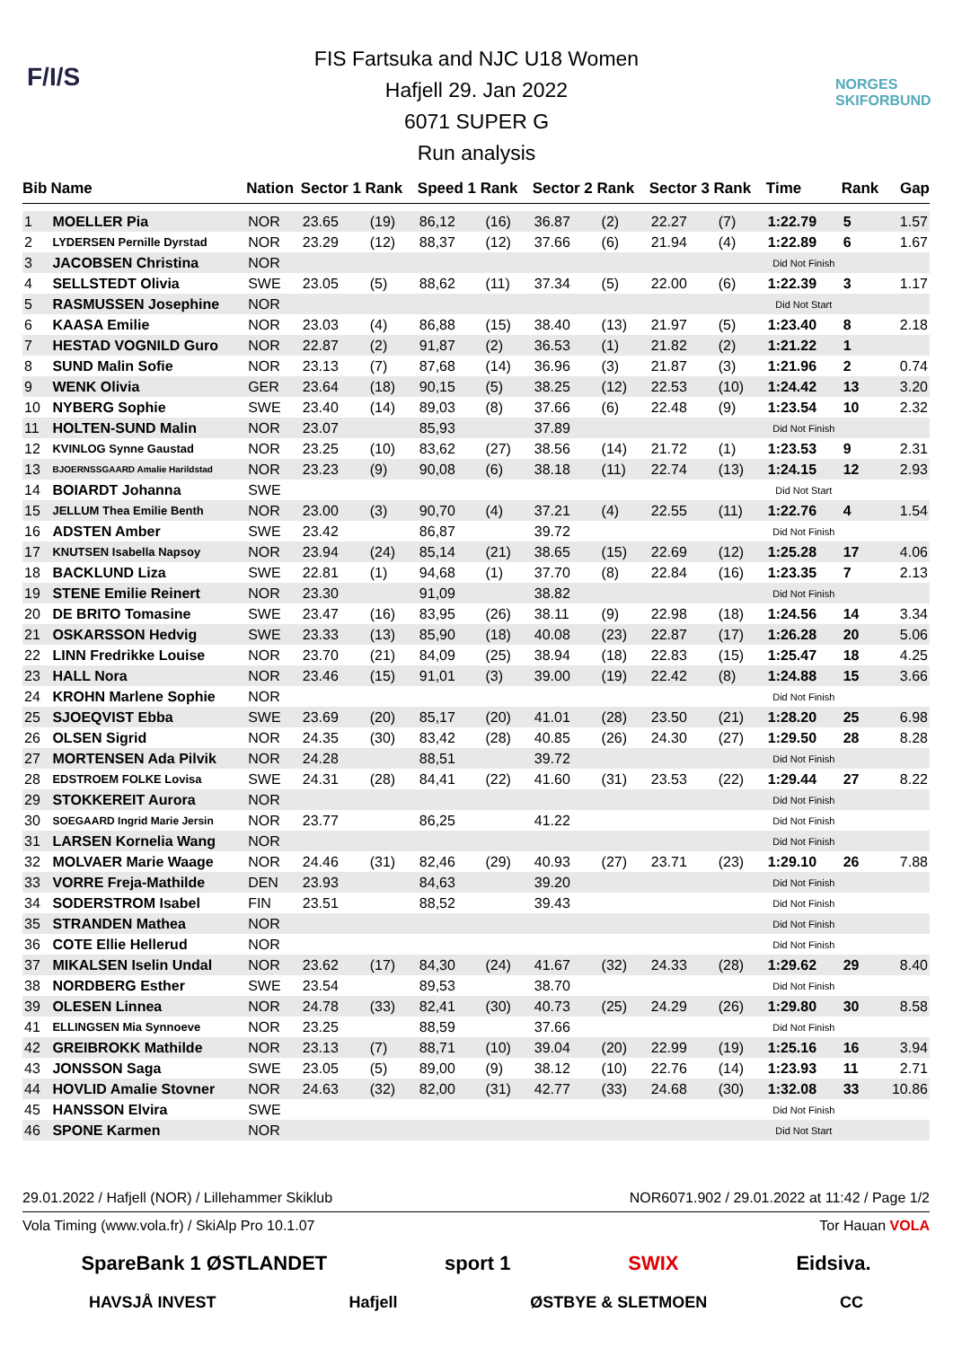F/I/S NORGES SKIFORBUND
FIS Fartsuka and NJC U18 Women
Hafjell 29. Jan 2022
6071 SUPER G
Run analysis
| Bib | Name | Nation | Sector 1 Rank | | Speed 1 Rank | | Sector 2 Rank | | Sector 3 Rank | | Time | Rank | Gap |
| --- | --- | --- | --- | --- | --- | --- | --- | --- | --- | --- | --- | --- | --- |
| 1 | MOELLER Pia | NOR | 23.65 | (19) | 86,12 | (16) | 36.87 | (2) | 22.27 | (7) | 1:22.79 | 5 | 1.57 |
| 2 | LYDERSEN Pernille Dyrstad | NOR | 23.29 | (12) | 88,37 | (12) | 37.66 | (6) | 21.94 | (4) | 1:22.89 | 6 | 1.67 |
| 3 | JACOBSEN Christina | NOR | | | | | | | | | Did Not Finish | | |
| 4 | SELLSTEDT Olivia | SWE | 23.05 | (5) | 88,62 | (11) | 37.34 | (5) | 22.00 | (6) | 1:22.39 | 3 | 1.17 |
| 5 | RASMUSSEN Josephine | NOR | | | | | | | | | Did Not Start | | |
| 6 | KAASA Emilie | NOR | 23.03 | (4) | 86,88 | (15) | 38.40 | (13) | 21.97 | (5) | 1:23.40 | 8 | 2.18 |
| 7 | HESTAD VOGNILD Guro | NOR | 22.87 | (2) | 91,87 | (2) | 36.53 | (1) | 21.82 | (2) | 1:21.22 | 1 | |
| 8 | SUND Malin Sofie | NOR | 23.13 | (7) | 87,68 | (14) | 36.96 | (3) | 21.87 | (3) | 1:21.96 | 2 | 0.74 |
| 9 | WENK Olivia | GER | 23.64 | (18) | 90,15 | (5) | 38.25 | (12) | 22.53 | (10) | 1:24.42 | 13 | 3.20 |
| 10 | NYBERG Sophie | SWE | 23.40 | (14) | 89,03 | (8) | 37.66 | (6) | 22.48 | (9) | 1:23.54 | 10 | 2.32 |
| 11 | HOLTEN-SUND Malin | NOR | 23.07 | | 85,93 | | 37.89 | | | | Did Not Finish | | |
| 12 | KVINLOG Synne Gaustad | NOR | 23.25 | (10) | 83,62 | (27) | 38.56 | (14) | 21.72 | (1) | 1:23.53 | 9 | 2.31 |
| 13 | BJOERNSSGAARD Amalie Harildstad | NOR | 23.23 | (9) | 90,08 | (6) | 38.18 | (11) | 22.74 | (13) | 1:24.15 | 12 | 2.93 |
| 14 | BOIARDT Johanna | SWE | | | | | | | | | Did Not Start | | |
| 15 | JELLUM Thea Emilie Benth | NOR | 23.00 | (3) | 90,70 | (4) | 37.21 | (4) | 22.55 | (11) | 1:22.76 | 4 | 1.54 |
| 16 | ADSTEN Amber | SWE | 23.42 | | 86,87 | | 39.72 | | | | Did Not Finish | | |
| 17 | KNUTSEN Isabella Napsoy | NOR | 23.94 | (24) | 85,14 | (21) | 38.65 | (15) | 22.69 | (12) | 1:25.28 | 17 | 4.06 |
| 18 | BACKLUND Liza | SWE | 22.81 | (1) | 94,68 | (1) | 37.70 | (8) | 22.84 | (16) | 1:23.35 | 7 | 2.13 |
| 19 | STENE Emilie Reinert | NOR | 23.30 | | 91,09 | | 38.82 | | | | Did Not Finish | | |
| 20 | DE BRITO Tomasine | SWE | 23.47 | (16) | 83,95 | (26) | 38.11 | (9) | 22.98 | (18) | 1:24.56 | 14 | 3.34 |
| 21 | OSKARSSON Hedvig | SWE | 23.33 | (13) | 85,90 | (18) | 40.08 | (23) | 22.87 | (17) | 1:26.28 | 20 | 5.06 |
| 22 | LINN Fredrikke Louise | NOR | 23.70 | (21) | 84,09 | (25) | 38.94 | (18) | 22.83 | (15) | 1:25.47 | 18 | 4.25 |
| 23 | HALL Nora | NOR | 23.46 | (15) | 91,01 | (3) | 39.00 | (19) | 22.42 | (8) | 1:24.88 | 15 | 3.66 |
| 24 | KROHN Marlene Sophie | NOR | | | | | | | | | Did Not Finish | | |
| 25 | SJOEQVIST Ebba | SWE | 23.69 | (20) | 85,17 | (20) | 41.01 | (28) | 23.50 | (21) | 1:28.20 | 25 | 6.98 |
| 26 | OLSEN Sigrid | NOR | 24.35 | (30) | 83,42 | (28) | 40.85 | (26) | 24.30 | (27) | 1:29.50 | 28 | 8.28 |
| 27 | MORTENSEN Ada Pilvik | NOR | 24.28 | | 88,51 | | 39.72 | | | | Did Not Finish | | |
| 28 | EDSTROEM FOLKE Lovisa | SWE | 24.31 | (28) | 84,41 | (22) | 41.60 | (31) | 23.53 | (22) | 1:29.44 | 27 | 8.22 |
| 29 | STOKKEREIT Aurora | NOR | | | | | | | | | Did Not Finish | | |
| 30 | SOEGAARD Ingrid Marie Jersin | NOR | 23.77 | | 86,25 | | 41.22 | | | | Did Not Finish | | |
| 31 | LARSEN Kornelia Wang | NOR | | | | | | | | | Did Not Finish | | |
| 32 | MOLVAER Marie Waage | NOR | 24.46 | (31) | 82,46 | (29) | 40.93 | (27) | 23.71 | (23) | 1:29.10 | 26 | 7.88 |
| 33 | VORRE Freja-Mathilde | DEN | 23.93 | | 84,63 | | 39.20 | | | | Did Not Finish | | |
| 34 | SODERSTROM Isabel | FIN | 23.51 | | 88,52 | | 39.43 | | | | Did Not Finish | | |
| 35 | STRANDEN Mathea | NOR | | | | | | | | | Did Not Finish | | |
| 36 | COTE Ellie Hellerud | NOR | | | | | | | | | Did Not Finish | | |
| 37 | MIKALSEN Iselin Undal | NOR | 23.62 | (17) | 84,30 | (24) | 41.67 | (32) | 24.33 | (28) | 1:29.62 | 29 | 8.40 |
| 38 | NORDBERG Esther | SWE | 23.54 | | 89,53 | | 38.70 | | | | Did Not Finish | | |
| 39 | OLESEN Linnea | NOR | 24.78 | (33) | 82,41 | (30) | 40.73 | (25) | 24.29 | (26) | 1:29.80 | 30 | 8.58 |
| 41 | ELLINGSEN Mia Synnoeve | NOR | 23.25 | | 88,59 | | 37.66 | | | | Did Not Finish | | |
| 42 | GREIBROKK Mathilde | NOR | 23.13 | (7) | 88,71 | (10) | 39.04 | (20) | 22.99 | (19) | 1:25.16 | 16 | 3.94 |
| 43 | JONSSON Saga | SWE | 23.05 | (5) | 89,00 | (9) | 38.12 | (10) | 22.76 | (14) | 1:23.93 | 11 | 2.71 |
| 44 | HOVLID Amalie Stovner | NOR | 24.63 | (32) | 82,00 | (31) | 42.77 | (33) | 24.68 | (30) | 1:32.08 | 33 | 10.86 |
| 45 | HANSSON Elvira | SWE | | | | | | | | | Did Not Finish | | |
| 46 | SPONE Karmen | NOR | | | | | | | | | Did Not Start | | |
29.01.2022 / Hafjell (NOR) / Lillehammer Skiklub NOR6071.902 / 29.01.2022 at 11:42 / Page 1/2
Vola Timing (www.vola.fr) / SkiAlp Pro 10.1.07 Tor Hauan VOLA
SpareBank 1 ØSTLANDET sport 1 SWIX Eidsiva.
HAVSJÅ INVEST Hafjell ØSTBYE & SLETMOEN CC